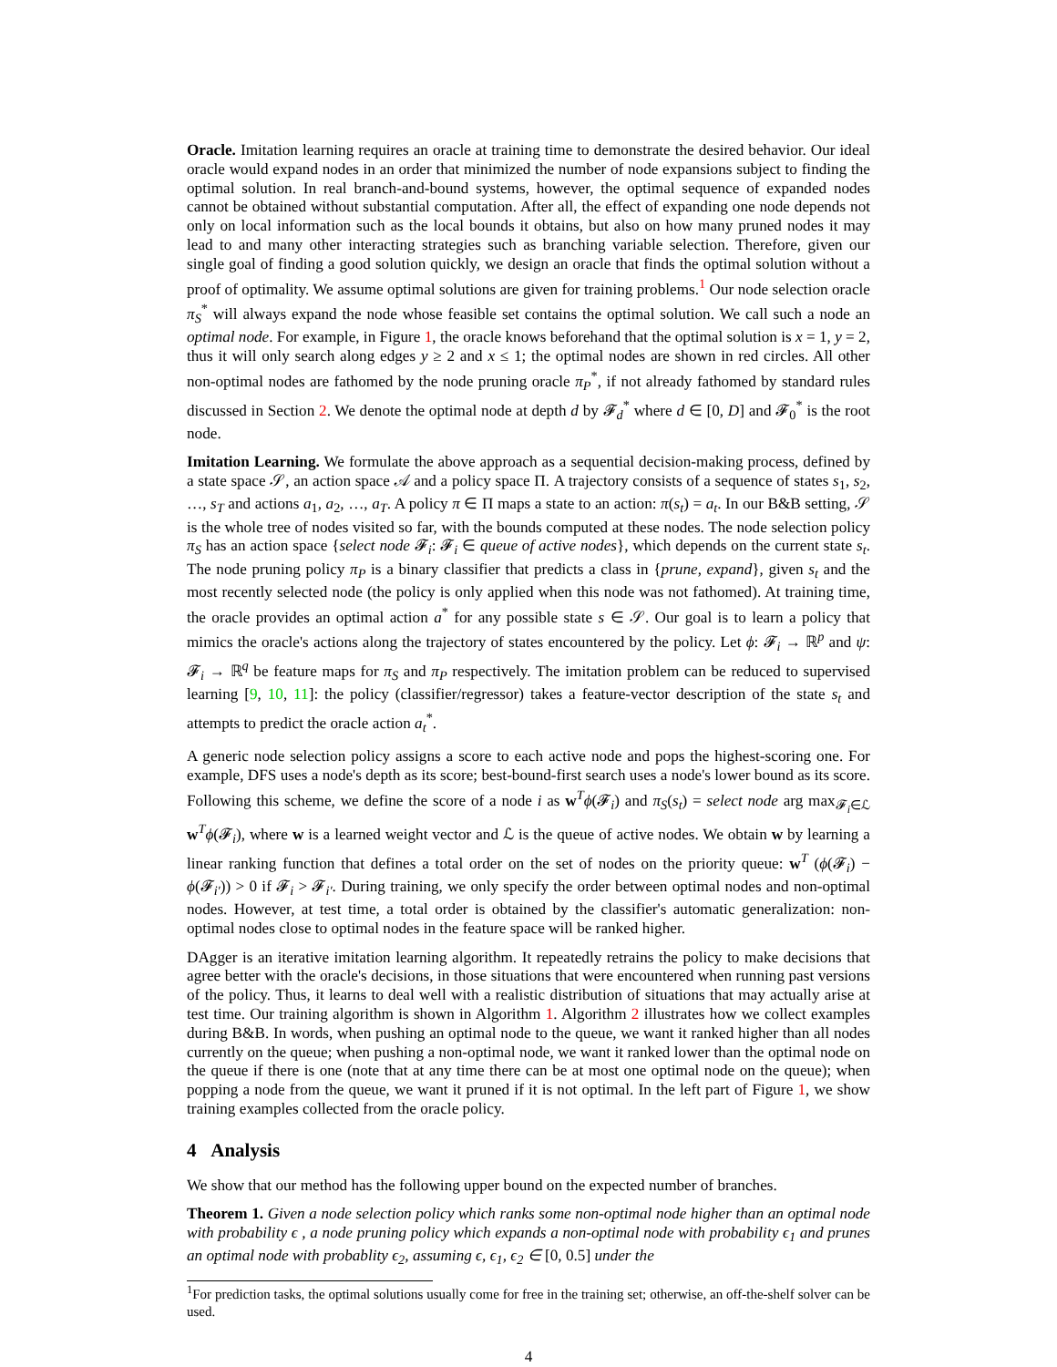Oracle. Imitation learning requires an oracle at training time to demonstrate the desired behavior. Our ideal oracle would expand nodes in an order that minimized the number of node expansions subject to finding the optimal solution. In real branch-and-bound systems, however, the optimal sequence of expanded nodes cannot be obtained without substantial computation. After all, the effect of expanding one node depends not only on local information such as the local bounds it obtains, but also on how many pruned nodes it may lead to and many other interacting strategies such as branching variable selection. Therefore, given our single goal of finding a good solution quickly, we design an oracle that finds the optimal solution without a proof of optimality. We assume optimal solutions are given for training problems.<sup>1</sup> Our node selection oracle π<sub>S</sub><sup>*</sup> will always expand the node whose feasible set contains the optimal solution. We call such a node an optimal node. For example, in Figure 1, the oracle knows beforehand that the optimal solution is x = 1, y = 2, thus it will only search along edges y ≥ 2 and x ≤ 1; the optimal nodes are shown in red circles. All other non-optimal nodes are fathomed by the node pruning oracle π<sub>P</sub><sup>*</sup>, if not already fathomed by standard rules discussed in Section 2. We denote the optimal node at depth d by 𝓕<sub>d</sub><sup>*</sup> where d ∈ [0, D] and 𝓕<sub>0</sub><sup>*</sup> is the root node.
Imitation Learning. We formulate the above approach as a sequential decision-making process, defined by a state space 𝒮, an action space 𝒜 and a policy space Π. A trajectory consists of a sequence of states s<sub>1</sub>, s<sub>2</sub>, …, s<sub>T</sub> and actions a<sub>1</sub>, a<sub>2</sub>, …, a<sub>T</sub>. A policy π ∈ Π maps a state to an action: π(s<sub>t</sub>) = a<sub>t</sub>. In our B&B setting, 𝒮 is the whole tree of nodes visited so far, with the bounds computed at these nodes. The node selection policy π<sub>S</sub> has an action space {select node 𝓕<sub>i</sub>: 𝓕<sub>i</sub> ∈ queue of active nodes}, which depends on the current state s<sub>t</sub>. The node pruning policy π<sub>P</sub> is a binary classifier that predicts a class in {prune, expand}, given s<sub>t</sub> and the most recently selected node (the policy is only applied when this node was not fathomed). At training time, the oracle provides an optimal action a<sup>*</sup> for any possible state s ∈ 𝒮. Our goal is to learn a policy that mimics the oracle's actions along the trajectory of states encountered by the policy. Let ϕ: 𝓕<sub>i</sub> → ℝ<sup>p</sup> and ψ: 𝓕<sub>i</sub> → ℝ<sup>q</sup> be feature maps for π<sub>S</sub> and π<sub>P</sub> respectively. The imitation problem can be reduced to supervised learning [9, 10, 11]: the policy (classifier/regressor) takes a feature-vector description of the state s<sub>t</sub> and attempts to predict the oracle action a<sub>t</sub><sup>*</sup>.
A generic node selection policy assigns a score to each active node and pops the highest-scoring one. For example, DFS uses a node's depth as its score; best-bound-first search uses a node's lower bound as its score. Following this scheme, we define the score of a node i as w<sup>T</sup>ϕ(𝓕<sub>i</sub>) and π<sub>S</sub>(s<sub>t</sub>) = select node arg max<sub>𝓕<sub>i</sub>∈ℒ</sub> w<sup>T</sup>ϕ(𝓕<sub>i</sub>), where w is a learned weight vector and ℒ is the queue of active nodes. We obtain w by learning a linear ranking function that defines a total order on the set of nodes on the priority queue: w<sup>T</sup> (ϕ(𝓕<sub>i</sub>) − ϕ(𝓕<sub>i′</sub>)) > 0 if 𝓕<sub>i</sub> > 𝓕<sub>i′</sub>. During training, we only specify the order between optimal nodes and non-optimal nodes. However, at test time, a total order is obtained by the classifier's automatic generalization: non-optimal nodes close to optimal nodes in the feature space will be ranked higher.
DAgger is an iterative imitation learning algorithm. It repeatedly retrains the policy to make decisions that agree better with the oracle's decisions, in those situations that were encountered when running past versions of the policy. Thus, it learns to deal well with a realistic distribution of situations that may actually arise at test time. Our training algorithm is shown in Algorithm 1. Algorithm 2 illustrates how we collect examples during B&B. In words, when pushing an optimal node to the queue, we want it ranked higher than all nodes currently on the queue; when pushing a non-optimal node, we want it ranked lower than the optimal node on the queue if there is one (note that at any time there can be at most one optimal node on the queue); when popping a node from the queue, we want it pruned if it is not optimal. In the left part of Figure 1, we show training examples collected from the oracle policy.
4 Analysis
We show that our method has the following upper bound on the expected number of branches.
Theorem 1. Given a node selection policy which ranks some non-optimal node higher than an optimal node with probability ϵ , a node pruning policy which expands a non-optimal node with probability ϵ<sub>1</sub> and prunes an optimal node with probablity ϵ<sub>2</sub>, assuming ϵ, ϵ<sub>1</sub>, ϵ<sub>2</sub> ∈ [0, 0.5] under the
<sup>1</sup> For prediction tasks, the optimal solutions usually come for free in the training set; otherwise, an off-the-shelf solver can be used.
4